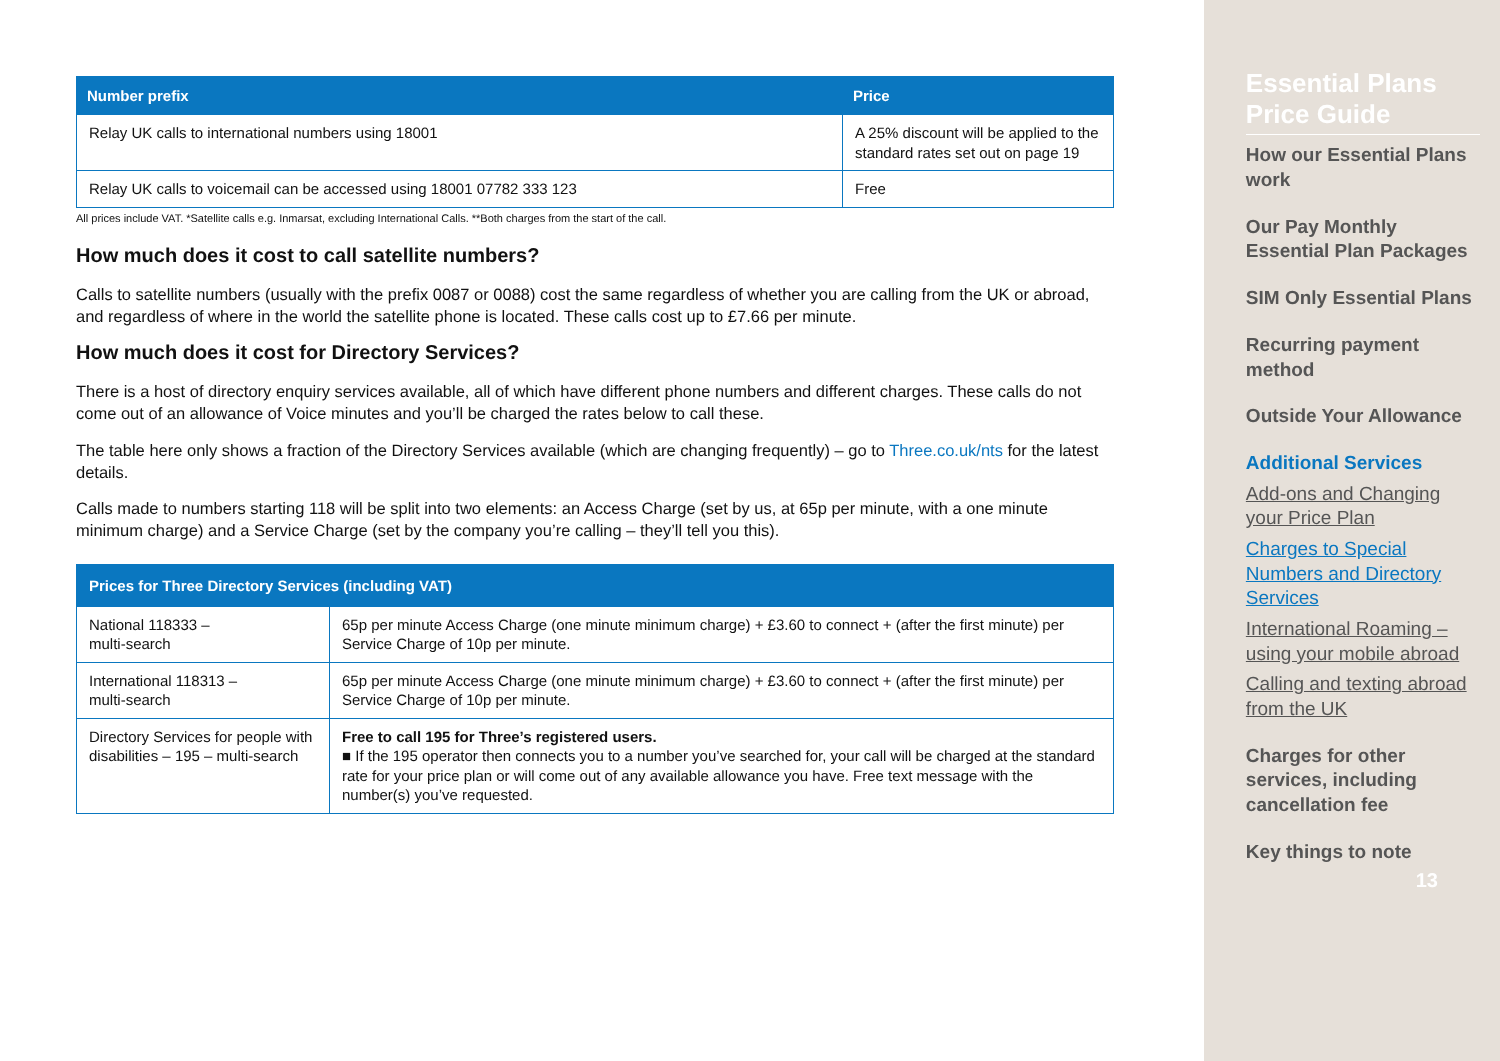| Number prefix | Price |
| --- | --- |
| Relay UK calls to international numbers using 18001 | A 25% discount will be applied to the standard rates set out on page 19 |
| Relay UK calls to voicemail can be accessed using 18001 07782 333 123 | Free |
All prices include VAT. *Satellite calls e.g. Inmarsat, excluding International Calls. **Both charges from the start of the call.
How much does it cost to call satellite numbers?
Calls to satellite numbers (usually with the prefix 0087 or 0088) cost the same regardless of whether you are calling from the UK or abroad, and regardless of where in the world the satellite phone is located. These calls cost up to £7.66 per minute.
How much does it cost for Directory Services?
There is a host of directory enquiry services available, all of which have different phone numbers and different charges. These calls do not come out of an allowance of Voice minutes and you’ll be charged the rates below to call these.
The table here only shows a fraction of the Directory Services available (which are changing frequently) – go to Three.co.uk/nts for the latest details.
Calls made to numbers starting 118 will be split into two elements: an Access Charge (set by us, at 65p per minute, with a one minute minimum charge) and a Service Charge (set by the company you’re calling – they’ll tell you this).
| Prices for Three Directory Services (including VAT) | |
| --- | --- |
| National 118333 – multi-search | 65p per minute Access Charge (one minute minimum charge) + £3.60 to connect + (after the first minute) per Service Charge of 10p per minute. |
| International 118313 – multi-search | 65p per minute Access Charge (one minute minimum charge) + £3.60 to connect + (after the first minute) per Service Charge of 10p per minute. |
| Directory Services for people with disabilities – 195 – multi-search | Free to call 195 for Three’s registered users. ■ If the 195 operator then connects you to a number you’ve searched for, your call will be charged at the standard rate for your price plan or will come out of any available allowance you have. Free text message with the number(s) you’ve requested. |
Essential Plans Price Guide
How our Essential Plans work
Our Pay Monthly Essential Plan Packages
SIM Only Essential Plans
Recurring payment method
Outside Your Allowance
Additional Services
Add-ons and Changing your Price Plan
Charges to Special Numbers and Directory Services
International Roaming – using your mobile abroad
Calling and texting abroad from the UK
Charges for other services, including cancellation fee
Key things to note
13